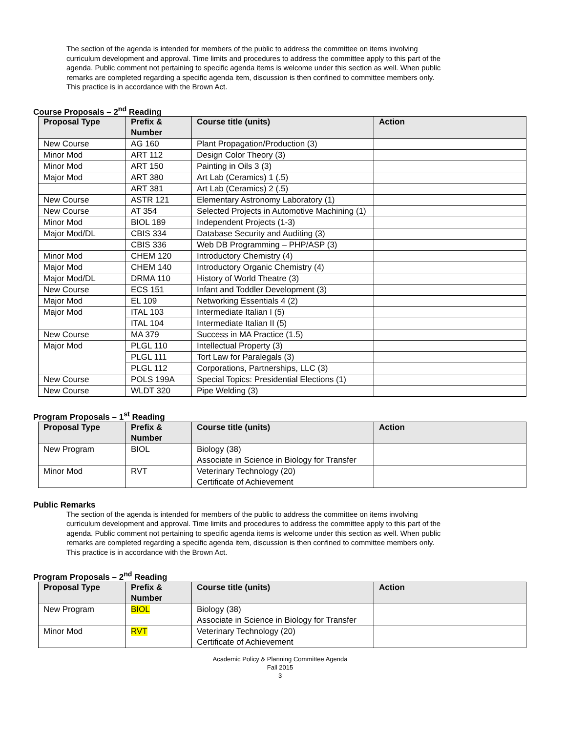The section of the agenda is intended for members of the public to address the committee on items involving curriculum development and approval. Time limits and procedures to address the committee apply to this part of the agenda. Public comment not pertaining to specific agenda items is welcome under this section as well. When public remarks are completed regarding a specific agenda item, discussion is then confined to committee members only. This practice is in accordance with the Brown Act.
Course Proposals – 2<sup>nd</sup> Reading
| Proposal Type | Prefix & Number | Course title (units) | Action |
| --- | --- | --- | --- |
| New Course | AG 160 | Plant Propagation/Production (3) | |
| Minor Mod | ART 112 | Design Color Theory (3) | |
| Minor Mod | ART 150 | Painting in Oils 3 (3) | |
| Major Mod | ART 380 | Art Lab (Ceramics) 1 (.5) | |
| | ART 381 | Art Lab (Ceramics) 2 (.5) | |
| New Course | ASTR 121 | Elementary Astronomy Laboratory (1) | |
| New Course | AT 354 | Selected Projects in Automotive Machining (1) | |
| Minor Mod | BIOL 189 | Independent Projects (1-3) | |
| Major Mod/DL | CBIS 334 | Database Security and Auditing (3) | |
| | CBIS 336 | Web DB Programming – PHP/ASP (3) | |
| Minor Mod | CHEM 120 | Introductory Chemistry (4) | |
| Major Mod | CHEM 140 | Introductory Organic Chemistry (4) | |
| Major Mod/DL | DRMA 110 | History of World Theatre (3) | |
| New Course | ECS 151 | Infant and Toddler Development (3) | |
| Major Mod | EL 109 | Networking Essentials 4 (2) | |
| Major Mod | ITAL 103 | Intermediate Italian I (5) | |
| | ITAL 104 | Intermediate Italian II (5) | |
| New Course | MA 379 | Success in MA Practice (1.5) | |
| Major Mod | PLGL 110 | Intellectual Property (3) | |
| | PLGL 111 | Tort Law for Paralegals (3) | |
| | PLGL 112 | Corporations, Partnerships, LLC (3) | |
| New Course | POLS 199A | Special Topics: Presidential Elections (1) | |
| New Course | WLDT 320 | Pipe Welding (3) | |
Program Proposals – 1<sup>st</sup> Reading
| Proposal Type | Prefix & Number | Course title (units) | Action |
| --- | --- | --- | --- |
| New Program | BIOL | Biology (38) Associate in Science in Biology for Transfer | |
| Minor Mod | RVT | Veterinary Technology (20) Certificate of Achievement | |
Public Remarks
The section of the agenda is intended for members of the public to address the committee on items involving curriculum development and approval. Time limits and procedures to address the committee apply to this part of the agenda. Public comment not pertaining to specific agenda items is welcome under this section as well. When public remarks are completed regarding a specific agenda item, discussion is then confined to committee members only. This practice is in accordance with the Brown Act.
Program Proposals – 2<sup>nd</sup> Reading
| Proposal Type | Prefix & Number | Course title (units) | Action |
| --- | --- | --- | --- |
| New Program | BIOL | Biology (38) Associate in Science in Biology for Transfer | |
| Minor Mod | RVT | Veterinary Technology (20) Certificate of Achievement | |
Academic Policy & Planning Committee Agenda
Fall 2015
3